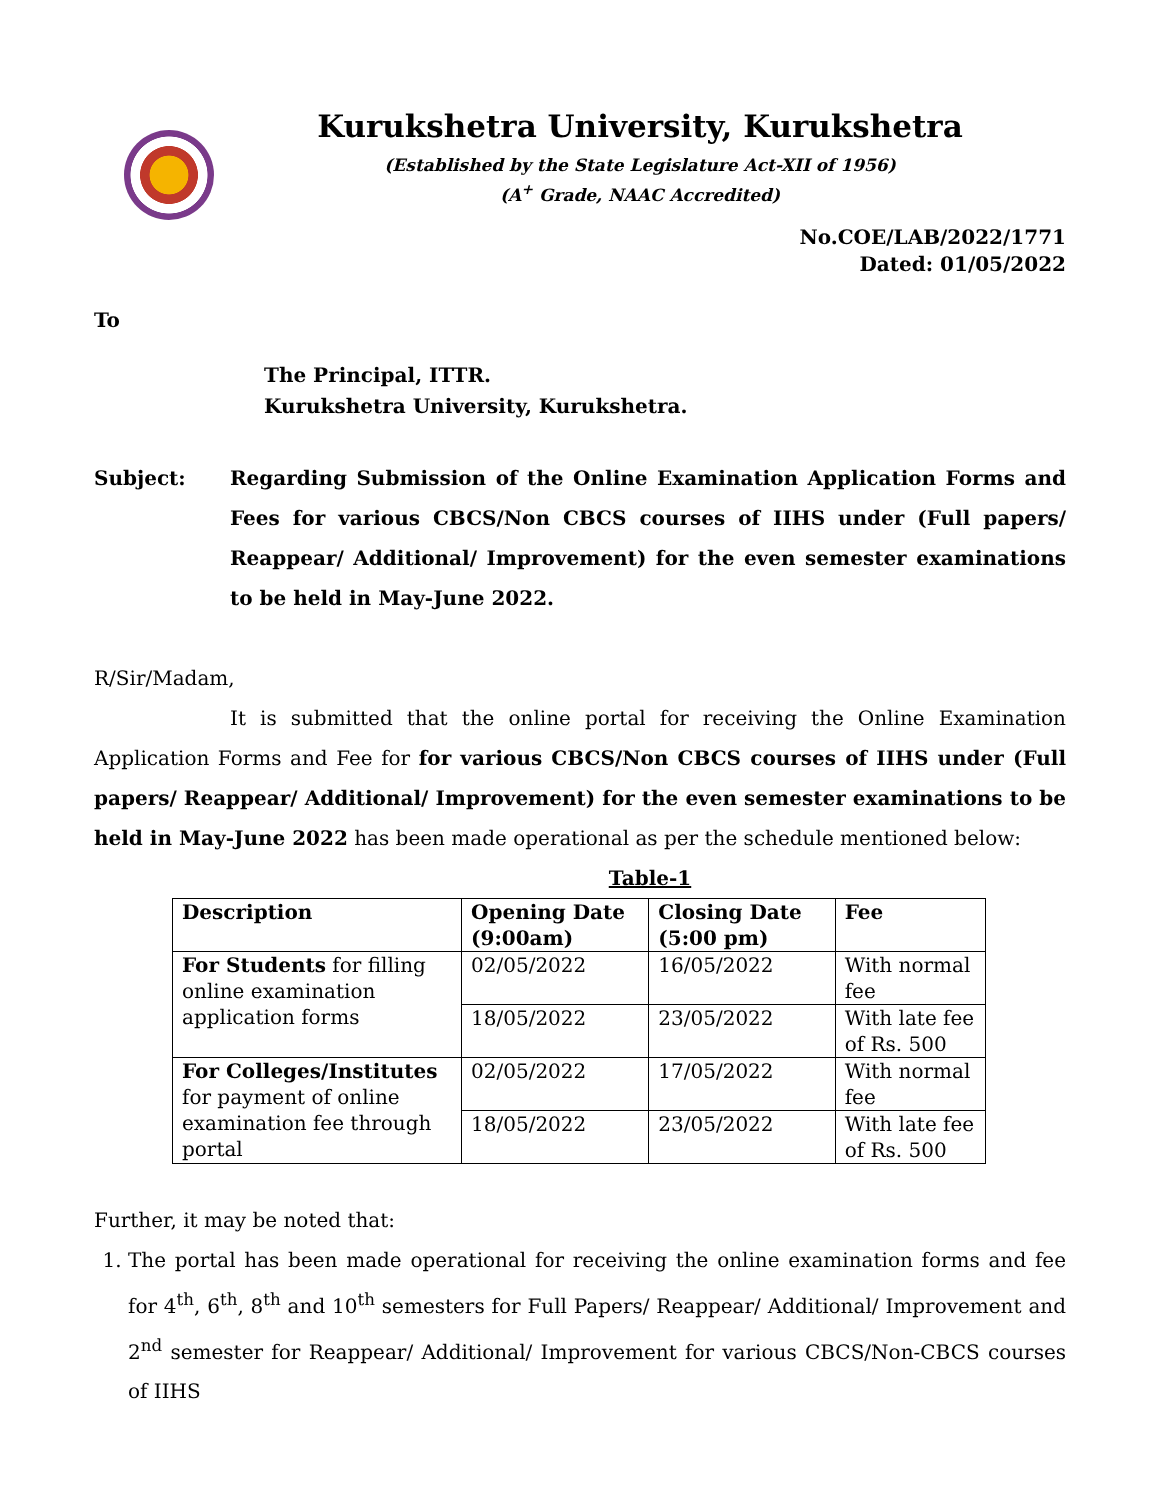Kurukshetra University, Kurukshetra
(Established by the State Legislature Act-XII of 1956)
(A<sup>+</sup> Grade, NAAC Accredited)
No.COE/LAB/2022/1771
Dated: 01/05/2022
To
The Principal, ITTR.
Kurukshetra University, Kurukshetra.
Subject: Regarding Submission of the Online Examination Application Forms and Fees for various CBCS/Non CBCS courses of IIHS under (Full papers/ Reappear/ Additional/ Improvement) for the even semester examinations to be held in May-June 2022.
R/Sir/Madam,
It is submitted that the online portal for receiving the Online Examination Application Forms and Fee for for various CBCS/Non CBCS courses of IIHS under (Full papers/ Reappear/ Additional/ Improvement) for the even semester examinations to be held in May-June 2022 has been made operational as per the schedule mentioned below:
Table-1
| Description | Opening Date (9:00am) | Closing Date (5:00 pm) | Fee |
| For Students for filling online examination application forms | 02/05/2022 | 16/05/2022 | With normal fee |
| | 18/05/2022 | 23/05/2022 | With late fee of Rs. 500 |
| For Colleges/Institutes for payment of online examination fee through portal | 02/05/2022 | 17/05/2022 | With normal fee |
| | 18/05/2022 | 23/05/2022 | With late fee of Rs. 500 |
Further, it may be noted that:
1. The portal has been made operational for receiving the online examination forms and fee for 4<sup>th</sup>, 6<sup>th</sup>, 8<sup>th</sup> and 10<sup>th</sup> semesters for Full Papers/ Reappear/ Additional/ Improvement and 2<sup>nd</sup> semester for Reappear/ Additional/ Improvement for various CBCS/Non-CBCS courses of IIHS